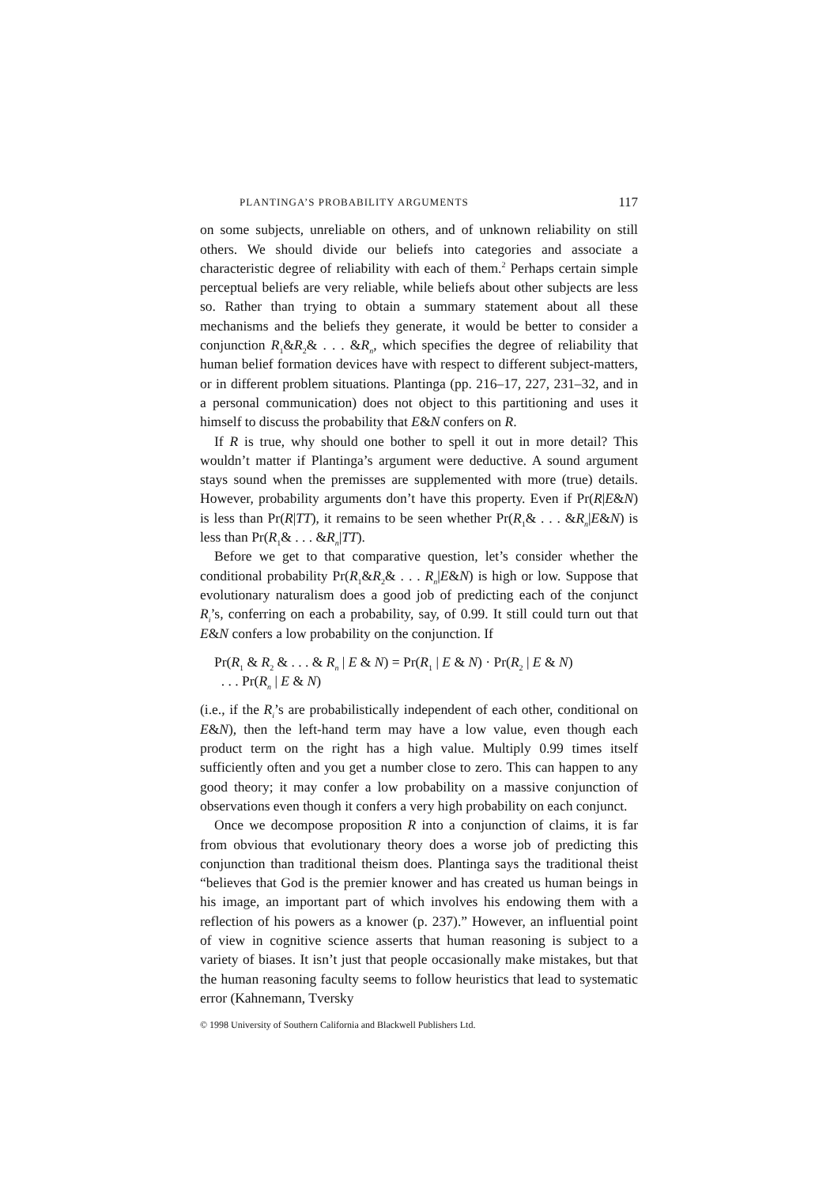PLANTINGA’S PROBABILITY ARGUMENTS 117
on some subjects, unreliable on others, and of unknown reliability on still others. We should divide our beliefs into categories and associate a characteristic degree of reliability with each of them.<sup>2</sup> Perhaps certain simple perceptual beliefs are very reliable, while beliefs about other subjects are less so. Rather than trying to obtain a summary statement about all these mechanisms and the beliefs they generate, it would be better to consider a conjunction R<sub>1</sub>&R<sub>2</sub>& . . . &R<sub>n</sub>, which specifies the degree of reliability that human belief formation devices have with respect to different subject-matters, or in different problem situations. Plantinga (pp. 216–17, 227, 231–32, and in a personal communication) does not object to this partitioning and uses it himself to discuss the probability that E&N confers on R.
If R is true, why should one bother to spell it out in more detail? This wouldn’t matter if Plantinga’s argument were deductive. A sound argument stays sound when the premisses are supplemented with more (true) details. However, probability arguments don’t have this property. Even if Pr(R|E&N) is less than Pr(R|TT), it remains to be seen whether Pr(R<sub>1</sub>& . . . &R<sub>n</sub>|E&N) is less than Pr(R<sub>1</sub>& . . . &R<sub>n</sub>|TT).
Before we get to that comparative question, let’s consider whether the conditional probability Pr(R<sub>1</sub>&R<sub>2</sub>& . . . R<sub>n</sub>|E&N) is high or low. Suppose that evolutionary naturalism does a good job of predicting each of the conjunct R<sub>i</sub>’s, conferring on each a probability, say, of 0.99. It still could turn out that E&N confers a low probability on the conjunction. If
Pr(R<sub>1</sub> & R<sub>2</sub> & . . . & R<sub>n</sub> | E & N) = Pr(R<sub>1</sub> | E & N) · Pr(R<sub>2</sub> | E & N)
. . . Pr(R<sub>n</sub> | E & N)
(i.e., if the R<sub>i</sub>’s are probabilistically independent of each other, conditional on E&N), then the left-hand term may have a low value, even though each product term on the right has a high value. Multiply 0.99 times itself sufficiently often and you get a number close to zero. This can happen to any good theory; it may confer a low probability on a massive conjunction of observations even though it confers a very high probability on each conjunct.
Once we decompose proposition R into a conjunction of claims, it is far from obvious that evolutionary theory does a worse job of predicting this conjunction than traditional theism does. Plantinga says the traditional theist “believes that God is the premier knower and has created us human beings in his image, an important part of which involves his endowing them with a reflection of his powers as a knower (p. 237).” However, an influential point of view in cognitive science asserts that human reasoning is subject to a variety of biases. It isn’t just that people occasionally make mistakes, but that the human reasoning faculty seems to follow heuristics that lead to systematic error (Kahnemann, Tversky
© 1998 University of Southern California and Blackwell Publishers Ltd.